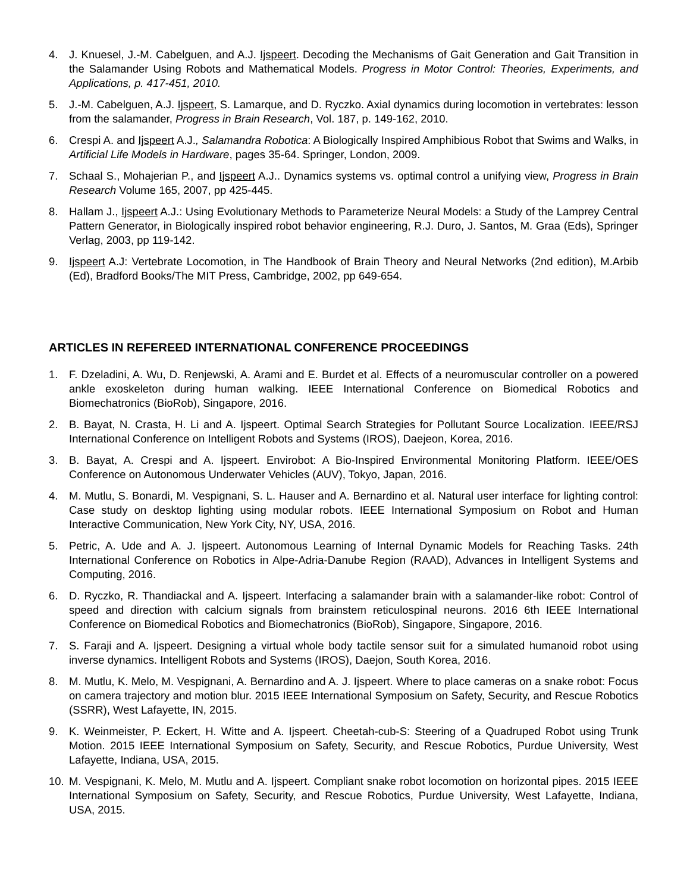4. J. Knuesel, J.-M. Cabelguen, and A.J. Ijspeert. Decoding the Mechanisms of Gait Generation and Gait Transition in the Salamander Using Robots and Mathematical Models. Progress in Motor Control: Theories, Experiments, and Applications, p. 417-451, 2010.
5. J.-M. Cabelguen, A.J. Ijspeert, S. Lamarque, and D. Ryczko. Axial dynamics during locomotion in vertebrates: lesson from the salamander, Progress in Brain Research, Vol. 187, p. 149-162, 2010.
6. Crespi A. and Ijspeert A.J., Salamandra Robotica: A Biologically Inspired Amphibious Robot that Swims and Walks, in Artificial Life Models in Hardware, pages 35-64. Springer, London, 2009.
7. Schaal S., Mohajerian P., and Ijspeert A.J.. Dynamics systems vs. optimal control a unifying view, Progress in Brain Research Volume 165, 2007, pp 425-445.
8. Hallam J., Ijspeert A.J.: Using Evolutionary Methods to Parameterize Neural Models: a Study of the Lamprey Central Pattern Generator, in Biologically inspired robot behavior engineering, R.J. Duro, J. Santos, M. Graa (Eds), Springer Verlag, 2003, pp 119-142.
9. Ijspeert A.J: Vertebrate Locomotion, in The Handbook of Brain Theory and Neural Networks (2nd edition), M.Arbib (Ed), Bradford Books/The MIT Press, Cambridge, 2002, pp 649-654.
ARTICLES IN REFEREED INTERNATIONAL CONFERENCE PROCEEDINGS
1. F. Dzeladini, A. Wu, D. Renjewski, A. Arami and E. Burdet et al. Effects of a neuromuscular controller on a powered ankle exoskeleton during human walking. IEEE International Conference on Biomedical Robotics and Biomechatronics (BioRob), Singapore, 2016.
2. B. Bayat, N. Crasta, H. Li and A. Ijspeert. Optimal Search Strategies for Pollutant Source Localization. IEEE/RSJ International Conference on Intelligent Robots and Systems (IROS), Daejeon, Korea, 2016.
3. B. Bayat, A. Crespi and A. Ijspeert. Envirobot: A Bio-Inspired Environmental Monitoring Platform. IEEE/OES Conference on Autonomous Underwater Vehicles (AUV), Tokyo, Japan, 2016.
4. M. Mutlu, S. Bonardi, M. Vespignani, S. L. Hauser and A. Bernardino et al. Natural user interface for lighting control: Case study on desktop lighting using modular robots. IEEE International Symposium on Robot and Human Interactive Communication, New York City, NY, USA, 2016.
5. Petric, A. Ude and A. J. Ijspeert. Autonomous Learning of Internal Dynamic Models for Reaching Tasks. 24th International Conference on Robotics in Alpe-Adria-Danube Region (RAAD), Advances in Intelligent Systems and Computing, 2016.
6. D. Ryczko, R. Thandiackal and A. Ijspeert. Interfacing a salamander brain with a salamander-like robot: Control of speed and direction with calcium signals from brainstem reticulospinal neurons. 2016 6th IEEE International Conference on Biomedical Robotics and Biomechatronics (BioRob), Singapore, Singapore, 2016.
7. S. Faraji and A. Ijspeert. Designing a virtual whole body tactile sensor suit for a simulated humanoid robot using inverse dynamics. Intelligent Robots and Systems (IROS), Daejon, South Korea, 2016.
8. M. Mutlu, K. Melo, M. Vespignani, A. Bernardino and A. J. Ijspeert. Where to place cameras on a snake robot: Focus on camera trajectory and motion blur. 2015 IEEE International Symposium on Safety, Security, and Rescue Robotics (SSRR), West Lafayette, IN, 2015.
9. K. Weinmeister, P. Eckert, H. Witte and A. Ijspeert. Cheetah-cub-S: Steering of a Quadruped Robot using Trunk Motion. 2015 IEEE International Symposium on Safety, Security, and Rescue Robotics, Purdue University, West Lafayette, Indiana, USA, 2015.
10. M. Vespignani, K. Melo, M. Mutlu and A. Ijspeert. Compliant snake robot locomotion on horizontal pipes. 2015 IEEE International Symposium on Safety, Security, and Rescue Robotics, Purdue University, West Lafayette, Indiana, USA, 2015.